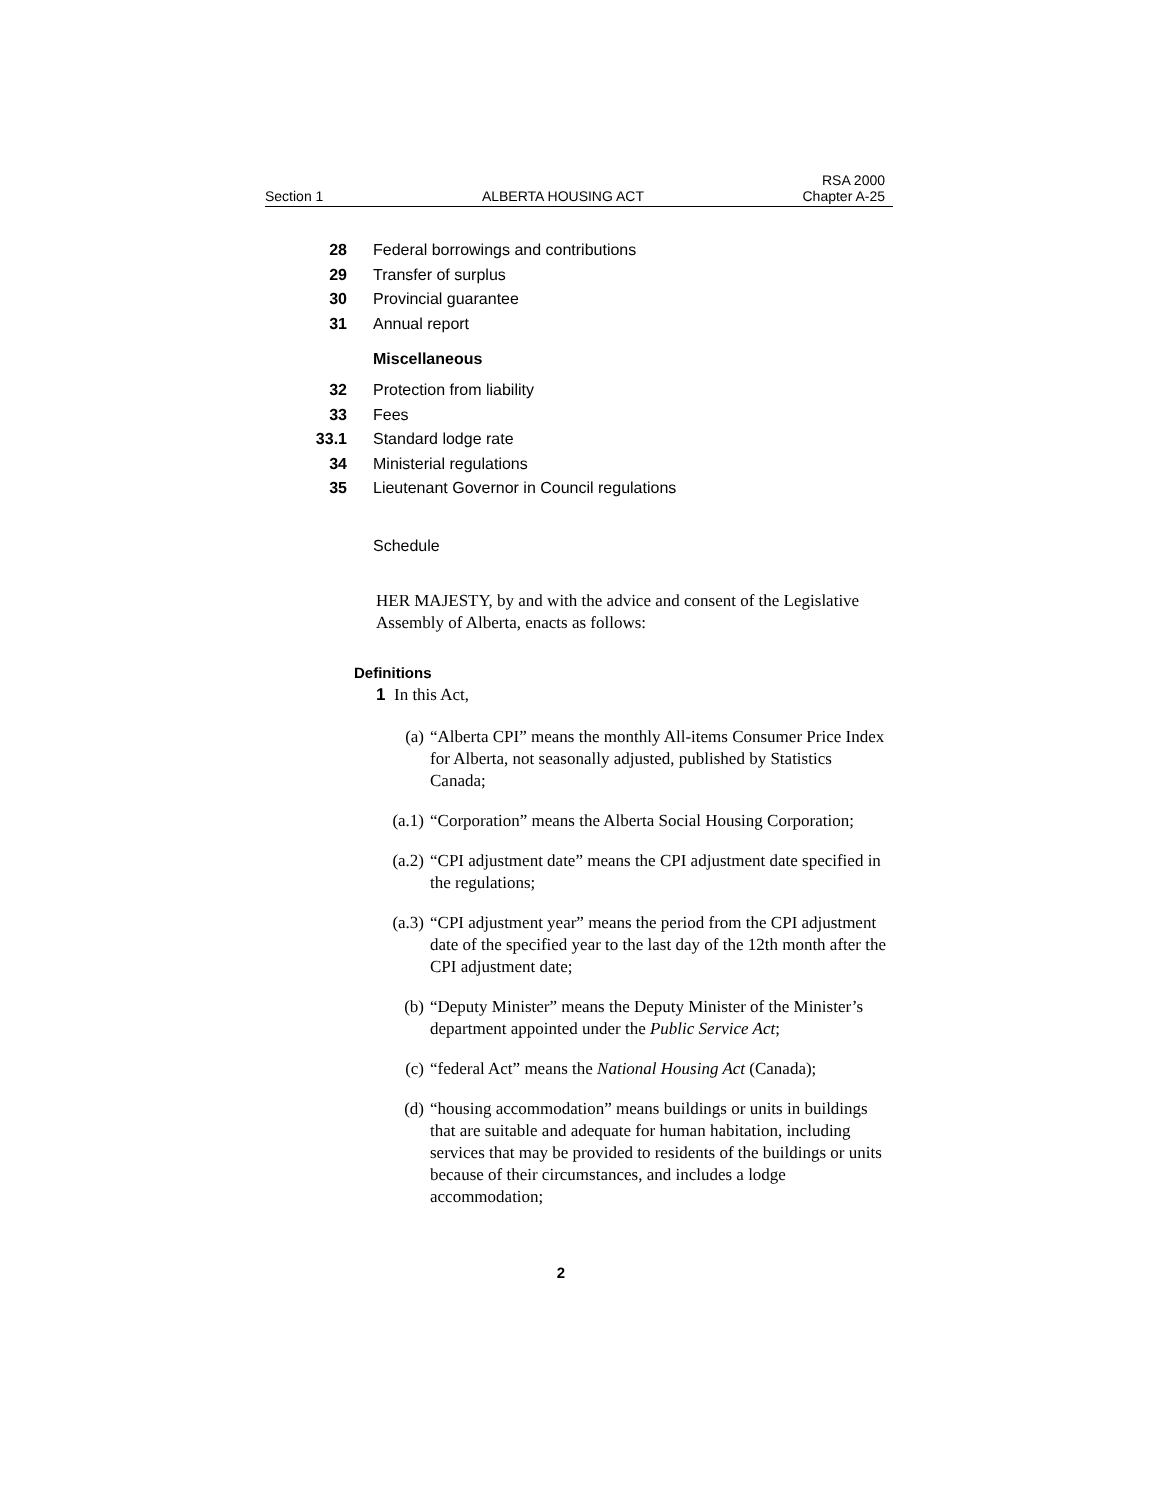Section 1 ALBERTA HOUSING ACT RSA 2000
Chapter A-25
28 Federal borrowings and contributions
29 Transfer of surplus
30 Provincial guarantee
31 Annual report
Miscellaneous
32 Protection from liability
33 Fees
33.1 Standard lodge rate
34 Ministerial regulations
35 Lieutenant Governor in Council regulations
Schedule
HER MAJESTY, by and with the advice and consent of the Legislative Assembly of Alberta, enacts as follows:
Definitions
1 In this Act,
(a) “Alberta CPI” means the monthly All-items Consumer Price Index for Alberta, not seasonally adjusted, published by Statistics Canada;
(a.1) “Corporation” means the Alberta Social Housing Corporation;
(a.2) “CPI adjustment date” means the CPI adjustment date specified in the regulations;
(a.3) “CPI adjustment year” means the period from the CPI adjustment date of the specified year to the last day of the 12th month after the CPI adjustment date;
(b) “Deputy Minister” means the Deputy Minister of the Minister’s department appointed under the Public Service Act;
(c) “federal Act” means the National Housing Act (Canada);
(d) “housing accommodation” means buildings or units in buildings that are suitable and adequate for human habitation, including services that may be provided to residents of the buildings or units because of their circumstances, and includes a lodge accommodation;
2